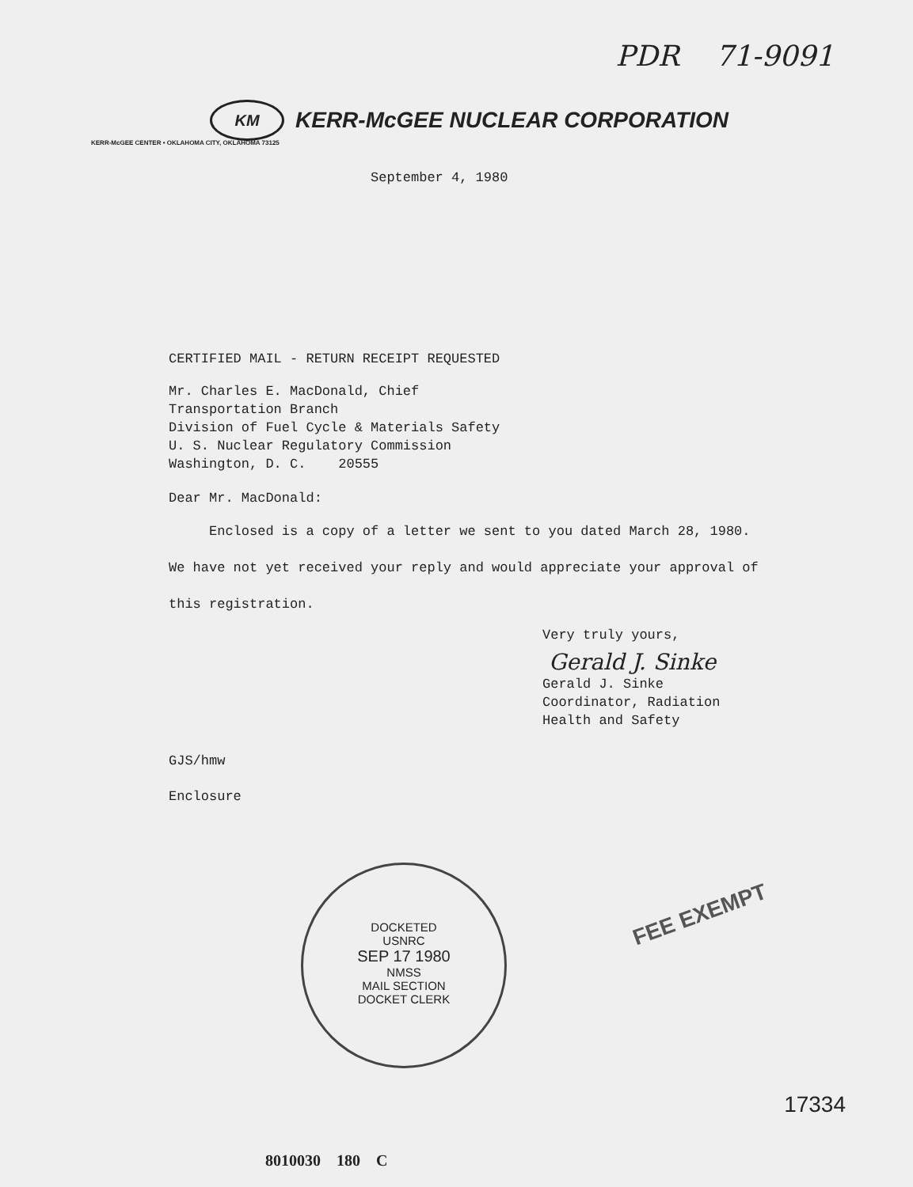PDR 71-9091
KM
KERR-McGEE NUCLEAR CORPORATION
KERR-McGEE CENTER • OKLAHOMA CITY, OKLAHOMA 73125
September 4, 1980
CERTIFIED MAIL - RETURN RECEIPT REQUESTED
Mr. Charles E. MacDonald, Chief
Transportation Branch
Division of Fuel Cycle & Materials Safety
U. S. Nuclear Regulatory Commission
Washington, D. C. 20555
Dear Mr. MacDonald:
Enclosed is a copy of a letter we sent to you dated March 28, 1980. We have not yet received your reply and would appreciate your approval of this registration.
Very truly yours,
Gerald J. Sinke
Gerald J. Sinke
Coordinator, Radiation
Health and Safety
GJS/hmw
Enclosure
DOCKETED
USNRC
SEP 17 1980
NMSS
MAIL SECTION
DOCKET CLERK
FEE EXEMPT
17334
8010030 180 C